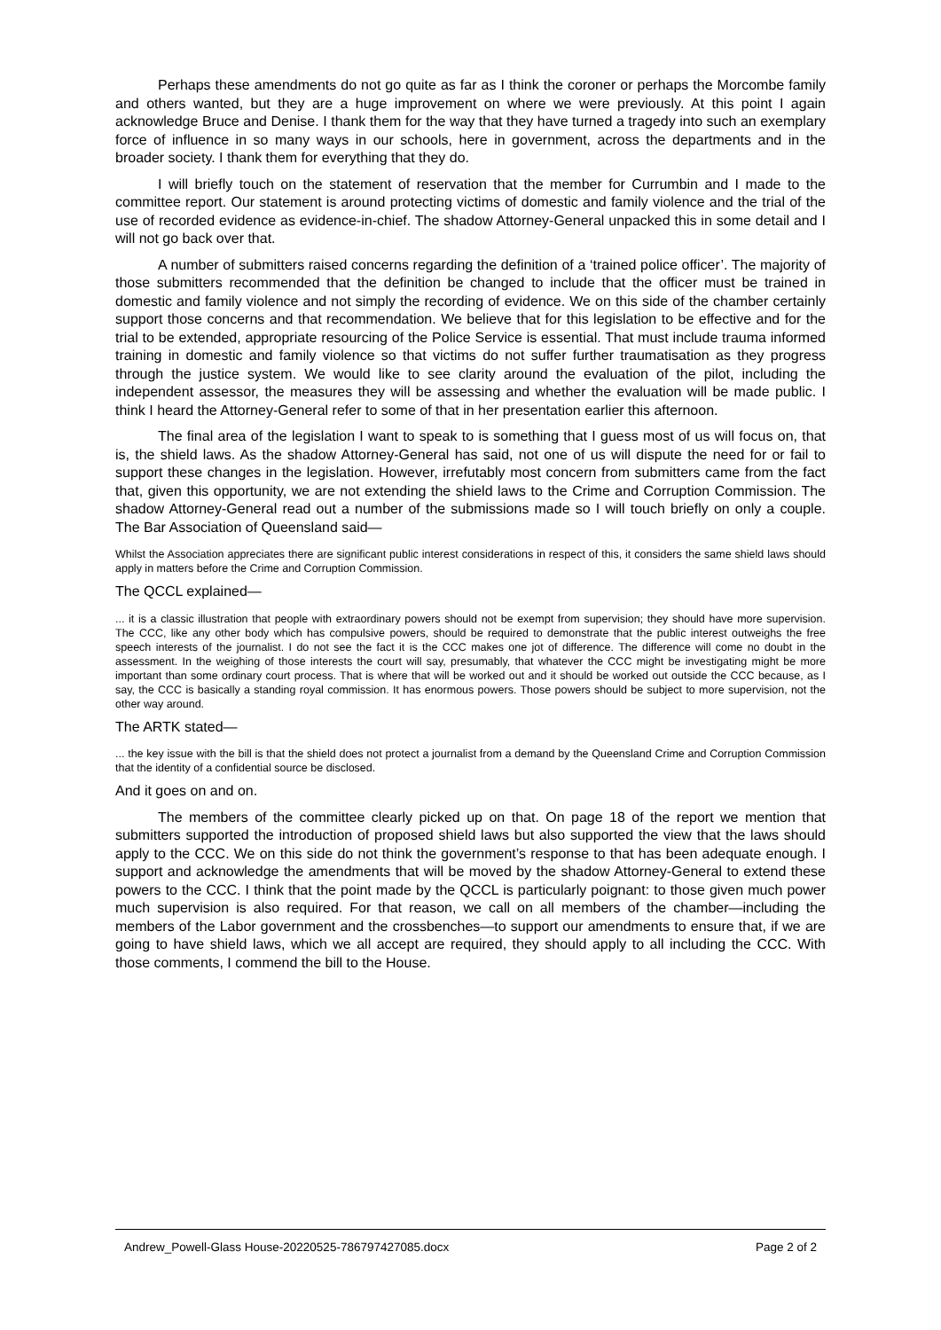Perhaps these amendments do not go quite as far as I think the coroner or perhaps the Morcombe family and others wanted, but they are a huge improvement on where we were previously. At this point I again acknowledge Bruce and Denise. I thank them for the way that they have turned a tragedy into such an exemplary force of influence in so many ways in our schools, here in government, across the departments and in the broader society. I thank them for everything that they do.
I will briefly touch on the statement of reservation that the member for Currumbin and I made to the committee report. Our statement is around protecting victims of domestic and family violence and the trial of the use of recorded evidence as evidence-in-chief. The shadow Attorney-General unpacked this in some detail and I will not go back over that.
A number of submitters raised concerns regarding the definition of a ‘trained police officer’. The majority of those submitters recommended that the definition be changed to include that the officer must be trained in domestic and family violence and not simply the recording of evidence. We on this side of the chamber certainly support those concerns and that recommendation. We believe that for this legislation to be effective and for the trial to be extended, appropriate resourcing of the Police Service is essential. That must include trauma informed training in domestic and family violence so that victims do not suffer further traumatisation as they progress through the justice system. We would like to see clarity around the evaluation of the pilot, including the independent assessor, the measures they will be assessing and whether the evaluation will be made public. I think I heard the Attorney-General refer to some of that in her presentation earlier this afternoon.
The final area of the legislation I want to speak to is something that I guess most of us will focus on, that is, the shield laws. As the shadow Attorney-General has said, not one of us will dispute the need for or fail to support these changes in the legislation. However, irrefutably most concern from submitters came from the fact that, given this opportunity, we are not extending the shield laws to the Crime and Corruption Commission. The shadow Attorney-General read out a number of the submissions made so I will touch briefly on only a couple. The Bar Association of Queensland said—
Whilst the Association appreciates there are significant public interest considerations in respect of this, it considers the same shield laws should apply in matters before the Crime and Corruption Commission.
The QCCL explained—
... it is a classic illustration that people with extraordinary powers should not be exempt from supervision; they should have more supervision. The CCC, like any other body which has compulsive powers, should be required to demonstrate that the public interest outweighs the free speech interests of the journalist. I do not see the fact it is the CCC makes one jot of difference. The difference will come no doubt in the assessment. In the weighing of those interests the court will say, presumably, that whatever the CCC might be investigating might be more important than some ordinary court process. That is where that will be worked out and it should be worked out outside the CCC because, as I say, the CCC is basically a standing royal commission. It has enormous powers. Those powers should be subject to more supervision, not the other way around.
The ARTK stated—
... the key issue with the bill is that the shield does not protect a journalist from a demand by the Queensland Crime and Corruption Commission that the identity of a confidential source be disclosed.
And it goes on and on.
The members of the committee clearly picked up on that. On page 18 of the report we mention that submitters supported the introduction of proposed shield laws but also supported the view that the laws should apply to the CCC. We on this side do not think the government’s response to that has been adequate enough. I support and acknowledge the amendments that will be moved by the shadow Attorney-General to extend these powers to the CCC. I think that the point made by the QCCL is particularly poignant: to those given much power much supervision is also required. For that reason, we call on all members of the chamber—including the members of the Labor government and the crossbenches—to support our amendments to ensure that, if we are going to have shield laws, which we all accept are required, they should apply to all including the CCC. With those comments, I commend the bill to the House.
Andrew_Powell-Glass House-20220525-786797427085.docx Page 2 of 2